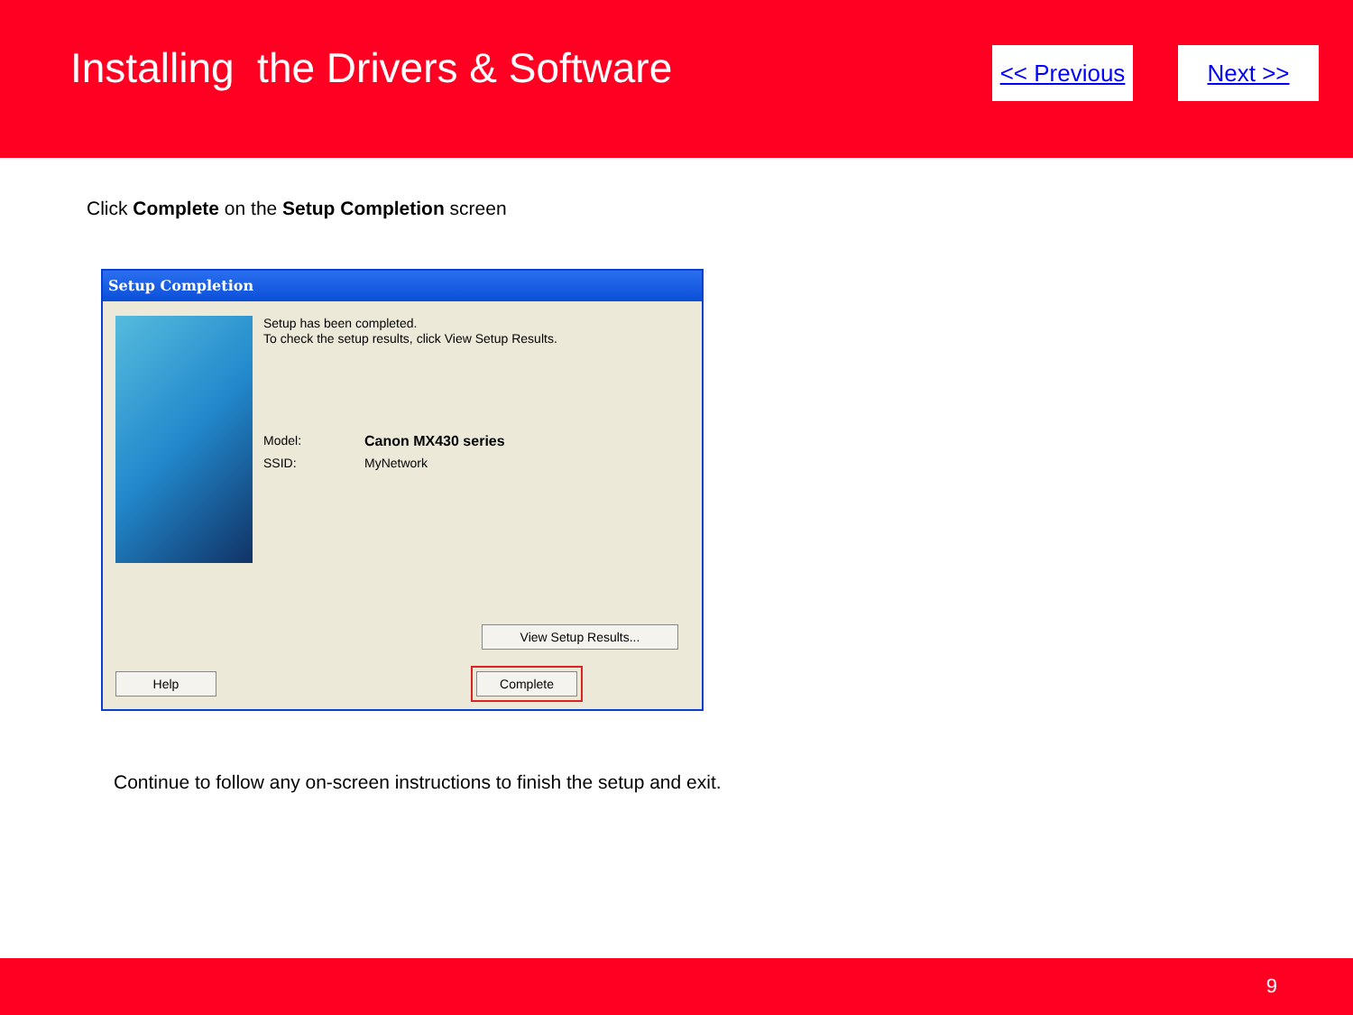Installing the Drivers & Software
<< Previous Next >>
Click Complete on the Setup Completion screen
Setup Completion
Setup has been completed.
To check the setup results, click View Setup Results.
Model: Canon MX430 series
SSID: MyNetwork
View Setup Results...
Help Complete
Continue to follow any on-screen instructions to finish the setup and exit.
9